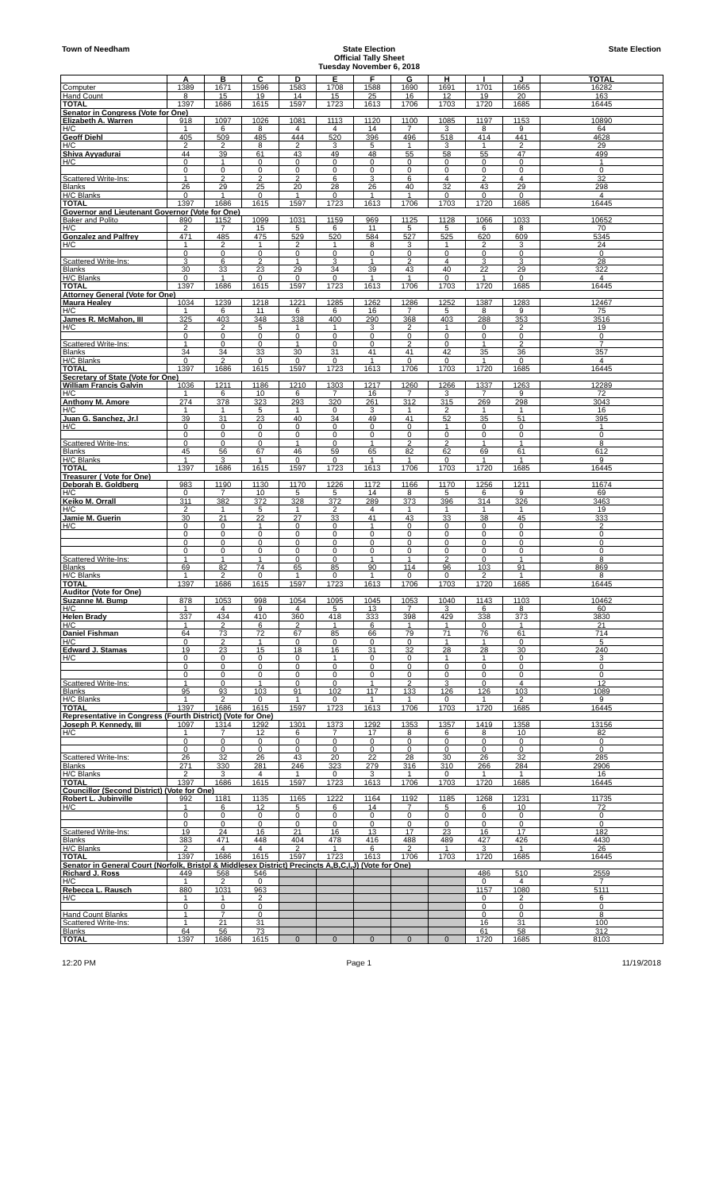Town of Needham State Election
Official Tally Sheet
Tuesday November 6, 2018 State Election
| | A | B | C | D | E | F | G | H | I | J | TOTAL |
| --- | --- | --- | --- | --- | --- | --- | --- | --- | --- | --- | --- |
| Computer | 1389 | 1671 | 1596 | 1583 | 1708 | 1588 | 1690 | 1691 | 1701 | 1665 | 16282 |
| Hand Count | 8 | 15 | 19 | 14 | 15 | 25 | 16 | 12 | 19 | 20 | 163 |
| TOTAL | 1397 | 1686 | 1615 | 1597 | 1723 | 1613 | 1706 | 1703 | 1720 | 1685 | 16445 |
| Senator in Congress (Vote for One) | | | | | | | | | | | |
| Elizabeth A. Warren | 918 | 1097 | 1026 | 1081 | 1113 | 1120 | 1100 | 1085 | 1197 | 1153 | 10890 |
| H/C | 1 | 6 | 8 | 4 | 4 | 14 | 7 | 3 | 8 | 9 | 64 |
| Geoff Diehl | 405 | 509 | 485 | 444 | 520 | 396 | 496 | 518 | 414 | 441 | 4628 |
| H/C | 2 | 2 | 8 | 2 | 3 | 5 | 1 | 3 | 1 | 2 | 29 |
| Shiva Ayyadurai | 44 | 39 | 61 | 43 | 49 | 48 | 55 | 58 | 55 | 47 | 499 |
| H/C | 0 | 1 | 0 | 0 | 0 | 0 | 0 | 0 | 0 | 0 | 1 |
| | 0 | 0 | 0 | 0 | 0 | 0 | 0 | 0 | 0 | 0 | 0 |
| Scattered Write-Ins: | 1 | 2 | 2 | 2 | 6 | 3 | 6 | 4 | 2 | 4 | 32 |
| Blanks | 26 | 29 | 25 | 20 | 28 | 26 | 40 | 32 | 43 | 29 | 298 |
| H/C Blanks | 0 | 1 | 0 | 1 | 0 | 1 | 1 | 0 | 0 | 0 | 4 |
| TOTAL | 1397 | 1686 | 1615 | 1597 | 1723 | 1613 | 1706 | 1703 | 1720 | 1685 | 16445 |
| Governor and Lieutenant Governor (Vote for One) | | | | | | | | | | | |
| Baker and Polito | 890 | 1152 | 1099 | 1031 | 1159 | 969 | 1125 | 1128 | 1066 | 1033 | 10652 |
| H/C | 2 | 7 | 15 | 5 | 6 | 11 | 5 | 5 | 6 | 8 | 70 |
| Gonzalez and Palfrey | 471 | 485 | 475 | 529 | 520 | 584 | 527 | 525 | 620 | 609 | 5345 |
| H/C | 1 | 2 | 1 | 2 | 1 | 8 | 3 | 1 | 2 | 3 | 24 |
| | 0 | 0 | 0 | 0 | 0 | 0 | 0 | 0 | 0 | 0 | 0 |
| Scattered Write-Ins: | 3 | 6 | 2 | 1 | 3 | 1 | 2 | 4 | 3 | 3 | 28 |
| Blanks | 30 | 33 | 23 | 29 | 34 | 39 | 43 | 40 | 22 | 29 | 322 |
| H/C Blanks | 0 | 1 | 0 | 0 | 0 | 1 | 1 | 0 | 1 | 0 | 4 |
| TOTAL | 1397 | 1686 | 1615 | 1597 | 1723 | 1613 | 1706 | 1703 | 1720 | 1685 | 16445 |
| Attorney General (Vote for One) | | | | | | | | | | | |
| Maura Healey | 1034 | 1239 | 1218 | 1221 | 1285 | 1262 | 1286 | 1252 | 1387 | 1283 | 12467 |
| H/C | 1 | 6 | 11 | 6 | 6 | 16 | 7 | 5 | 8 | 9 | 75 |
| James R. McMahon, III | 325 | 403 | 348 | 338 | 400 | 290 | 368 | 403 | 288 | 353 | 3516 |
| H/C | 2 | 2 | 5 | 1 | 1 | 3 | 2 | 1 | 0 | 2 | 19 |
| | 0 | 0 | 0 | 0 | 0 | 0 | 0 | 0 | 0 | 0 | 0 |
| Scattered Write-Ins: | 1 | 0 | 0 | 1 | 0 | 0 | 2 | 0 | 1 | 2 | 7 |
| Blanks | 34 | 34 | 33 | 30 | 31 | 41 | 41 | 42 | 35 | 36 | 357 |
| H/C Blanks | 0 | 2 | 0 | 0 | 0 | 1 | 0 | 0 | 1 | 0 | 4 |
| TOTAL | 1397 | 1686 | 1615 | 1597 | 1723 | 1613 | 1706 | 1703 | 1720 | 1685 | 16445 |
| Secretary of State (Vote for One) | | | | | | | | | | | |
| William Francis Galvin | 1036 | 1211 | 1186 | 1210 | 1303 | 1217 | 1260 | 1266 | 1337 | 1263 | 12289 |
| H/C | 1 | 6 | 10 | 6 | 7 | 16 | 7 | 3 | 7 | 9 | 72 |
| Anthony M. Amore | 274 | 378 | 323 | 293 | 320 | 261 | 312 | 315 | 269 | 298 | 3043 |
| H/C | 1 | 1 | 5 | 1 | 0 | 3 | 1 | 2 | 1 | 1 | 16 |
| Juan G. Sanchez, Jr.l | 39 | 31 | 23 | 40 | 34 | 49 | 41 | 52 | 35 | 51 | 395 |
| H/C | 0 | 0 | 0 | 0 | 0 | 0 | 0 | 1 | 0 | 0 | 1 |
| | 0 | 0 | 0 | 0 | 0 | 0 | 0 | 0 | 0 | 0 | 0 |
| Scattered Write-Ins: | 0 | 0 | 0 | 1 | 0 | 1 | 2 | 2 | 1 | 1 | 8 |
| Blanks | 45 | 56 | 67 | 46 | 59 | 65 | 82 | 62 | 69 | 61 | 612 |
| H/C Blanks | 1 | 3 | 1 | 0 | 0 | 1 | 1 | 0 | 1 | 1 | 9 |
| TOTAL | 1397 | 1686 | 1615 | 1597 | 1723 | 1613 | 1706 | 1703 | 1720 | 1685 | 16445 |
| Treasurer ( Vote for One) | | | | | | | | | | | |
| Deborah B. Goldberg | 983 | 1190 | 1130 | 1170 | 1226 | 1172 | 1166 | 1170 | 1256 | 1211 | 11674 |
| H/C | 0 | 7 | 10 | 5 | 5 | 14 | 8 | 5 | 6 | 9 | 69 |
| Keiko M. Orrall | 311 | 382 | 372 | 328 | 372 | 289 | 373 | 396 | 314 | 326 | 3463 |
| H/C | 2 | 1 | 5 | 1 | 2 | 4 | 1 | 1 | 1 | 1 | 19 |
| Jamie M. Guerin | 30 | 21 | 22 | 27 | 33 | 41 | 43 | 33 | 38 | 45 | 333 |
| H/C | 0 | 0 | 1 | 0 | 0 | 1 | 0 | 0 | 0 | 0 | 2 |
| | 0 | 0 | 0 | 0 | 0 | 0 | 0 | 0 | 0 | 0 | 0 |
| | 0 | 0 | 0 | 0 | 0 | 0 | 0 | 0 | 0 | 0 | 0 |
| | 0 | 0 | 0 | 0 | 0 | 0 | 0 | 0 | 0 | 0 | 0 |
| Scattered Write-Ins: | 1 | 1 | 1 | 0 | 0 | 1 | 1 | 2 | 0 | 1 | 8 |
| Blanks | 69 | 82 | 74 | 65 | 85 | 90 | 114 | 96 | 103 | 91 | 869 |
| H/C Blanks | 1 | 2 | 0 | 1 | 0 | 1 | 0 | 0 | 2 | 1 | 8 |
| TOTAL | 1397 | 1686 | 1615 | 1597 | 1723 | 1613 | 1706 | 1703 | 1720 | 1685 | 16445 |
| Auditor (Vote for One) | | | | | | | | | | | |
| Suzanne M. Bump | 878 | 1053 | 998 | 1054 | 1095 | 1045 | 1053 | 1040 | 1143 | 1103 | 10462 |
| H/C | 1 | 4 | 9 | 4 | 5 | 13 | 7 | 3 | 6 | 8 | 60 |
| Helen Brady | 337 | 434 | 410 | 360 | 418 | 333 | 398 | 429 | 338 | 373 | 3830 |
| H/C | 1 | 2 | 6 | 2 | 1 | 6 | 1 | 1 | 0 | 1 | 21 |
| Daniel Fishman | 64 | 73 | 72 | 67 | 85 | 66 | 79 | 71 | 76 | 61 | 714 |
| H/C | 0 | 2 | 1 | 0 | 0 | 0 | 0 | 1 | 1 | 0 | 5 |
| Edward J. Stamas | 19 | 23 | 15 | 18 | 16 | 31 | 32 | 28 | 28 | 30 | 240 |
| H/C | 0 | 0 | 0 | 0 | 1 | 0 | 0 | 1 | 1 | 0 | 3 |
| | 0 | 0 | 0 | 0 | 0 | 0 | 0 | 0 | 0 | 0 | 0 |
| | 0 | 0 | 0 | 0 | 0 | 0 | 0 | 0 | 0 | 0 | 0 |
| Scattered Write-Ins: | 1 | 0 | 1 | 0 | 0 | 1 | 2 | 3 | 0 | 4 | 12 |
| Blanks | 95 | 93 | 103 | 91 | 102 | 117 | 133 | 126 | 126 | 103 | 1089 |
| H/C Blanks | 1 | 2 | 0 | 1 | 0 | 1 | 1 | 0 | 1 | 2 | 9 |
| TOTAL | 1397 | 1686 | 1615 | 1597 | 1723 | 1613 | 1706 | 1703 | 1720 | 1685 | 16445 |
| Representative in Congress (Fourth District) (Vote for One) | | | | | | | | | | | |
| Joseph P. Kennedy, III | 1097 | 1314 | 1292 | 1301 | 1373 | 1292 | 1353 | 1357 | 1419 | 1358 | 13156 |
| H/C | 1 | 7 | 12 | 6 | 7 | 17 | 8 | 6 | 8 | 10 | 82 |
| | 0 | 0 | 0 | 0 | 0 | 0 | 0 | 0 | 0 | 0 | 0 |
| | 0 | 0 | 0 | 0 | 0 | 0 | 0 | 0 | 0 | 0 | 0 |
| Scattered Write-Ins: | 26 | 32 | 26 | 43 | 20 | 22 | 28 | 30 | 26 | 32 | 285 |
| Blanks | 271 | 330 | 281 | 246 | 323 | 279 | 316 | 310 | 266 | 284 | 2906 |
| H/C Blanks | 2 | 3 | 4 | 1 | 0 | 3 | 1 | 0 | 1 | 1 | 16 |
| TOTAL | 1397 | 1686 | 1615 | 1597 | 1723 | 1613 | 1706 | 1703 | 1720 | 1685 | 16445 |
| Councillor (Second District) (Vote for One) | | | | | | | | | | | |
| Robert L. Jubinville | 992 | 1181 | 1135 | 1165 | 1222 | 1164 | 1192 | 1185 | 1268 | 1231 | 11735 |
| H/C | 1 | 6 | 12 | 5 | 6 | 14 | 7 | 5 | 6 | 10 | 72 |
| | 0 | 0 | 0 | 0 | 0 | 0 | 0 | 0 | 0 | 0 | 0 |
| | 0 | 0 | 0 | 0 | 0 | 0 | 0 | 0 | 0 | 0 | 0 |
| Scattered Write-Ins: | 19 | 24 | 16 | 21 | 16 | 13 | 17 | 23 | 16 | 17 | 182 |
| Blanks | 383 | 471 | 448 | 404 | 478 | 416 | 488 | 489 | 427 | 426 | 4430 |
| H/C Blanks | 2 | 4 | 4 | 2 | 1 | 6 | 2 | 1 | 3 | 1 | 26 |
| TOTAL | 1397 | 1686 | 1615 | 1597 | 1723 | 1613 | 1706 | 1703 | 1720 | 1685 | 16445 |
| Senator in General Court (Norfolk, Bristol & Middlesex District) Precincts A,B,C,I,J) (Vote for One) | | | | | | | | | | | |
| Richard J. Ross | 449 | 568 | 546 | | | | | | 486 | 510 | 2559 |
| H/C | 1 | 2 | 0 | | | | | | 0 | 4 | 7 |
| Rebecca L. Rausch | 880 | 1031 | 963 | | | | | | 1157 | 1080 | 5111 |
| H/C | 1 | 1 | 2 | | | | | | 0 | 2 | 6 |
| | 0 | 0 | 0 | | | | | | 0 | 0 | 0 |
| Hand Count Blanks | 1 | 7 | 0 | | | | | | 0 | 0 | 8 |
| Scattered Write-Ins: | 1 | 21 | 31 | | | | | | 16 | 31 | 100 |
| Blanks | 64 | 56 | 73 | | | | | | 61 | 58 | 312 |
| TOTAL | 1397 | 1686 | 1615 | 0 | 0 | 0 | 0 | 0 | 1720 | 1685 | 8103 |
12:20 PM Page 1 11/19/2018